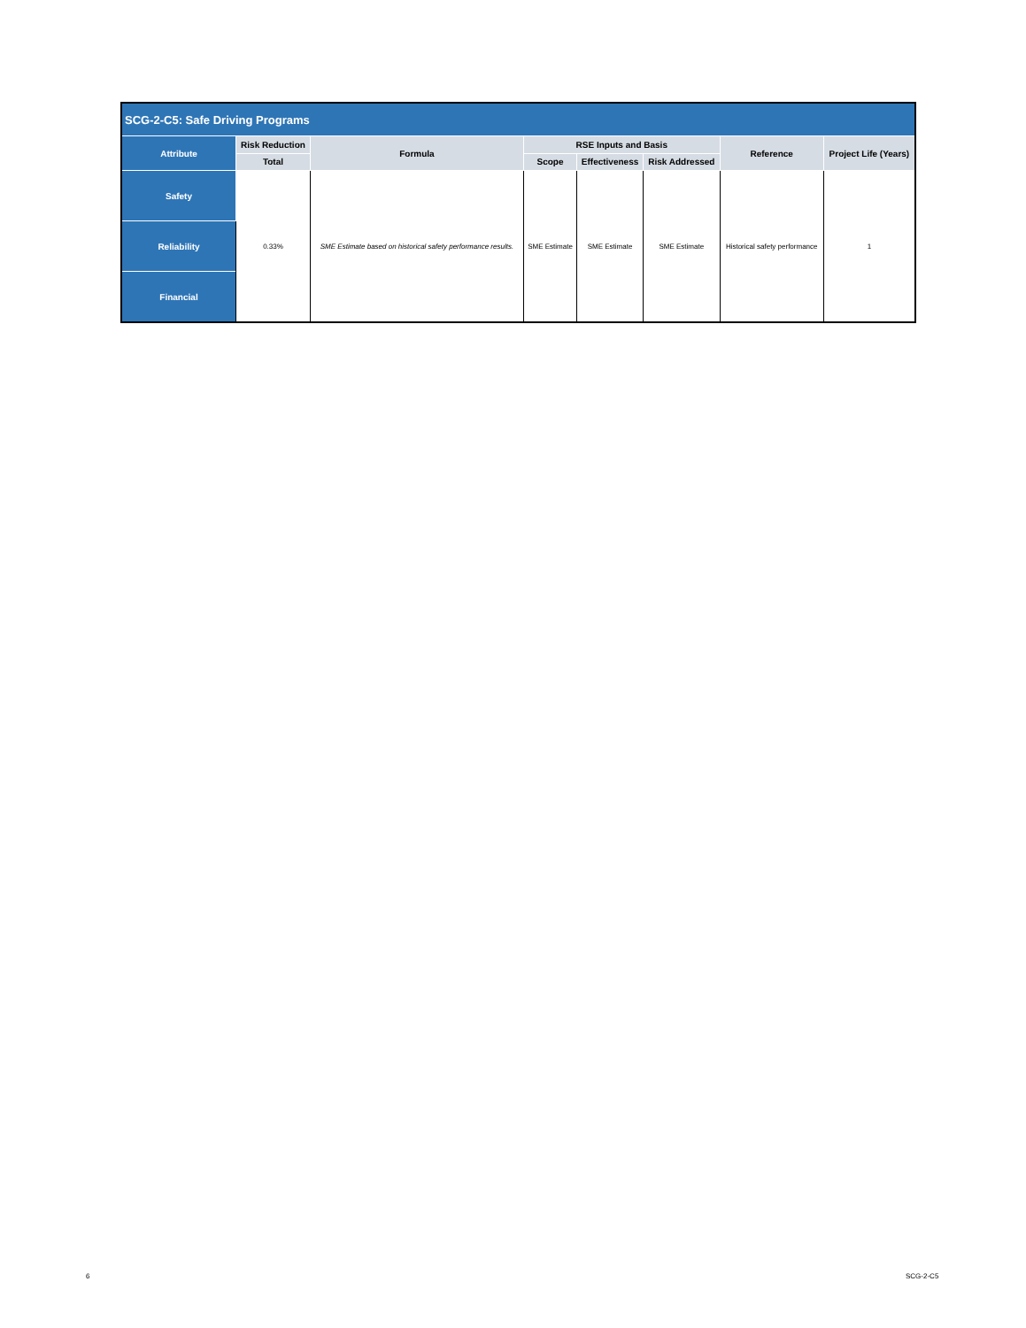| SCG-2-C5: Safe Driving Programs | | | | | | | |
| --- | --- | --- | --- | --- | --- | --- | --- |
| Attribute | Risk Reduction | Formula | RSE Inputs and Basis | | | Reference | Project Life (Years) |
| | Total | | Scope | Effectiveness | Risk Addressed | | |
| Safety | 0.33% | SME Estimate based on historical safety performance results. | SME Estimate | SME Estimate | SME Estimate | Historical safety performance | 1 |
| Reliability | | | | | | | |
| Financial | | | | | | | |
6 SCG-2-C5